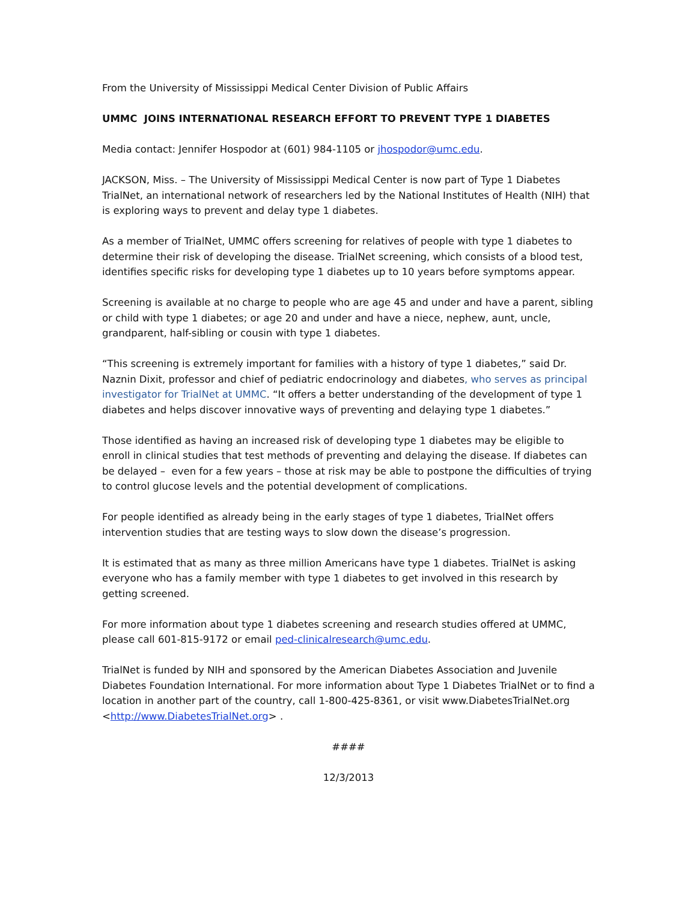From the University of Mississippi Medical Center Division of Public Affairs
UMMC JOINS INTERNATIONAL RESEARCH EFFORT TO PREVENT TYPE 1 DIABETES
Media contact: Jennifer Hospodor at (601) 984-1105 or jhospodor@umc.edu.
JACKSON, Miss. – The University of Mississippi Medical Center is now part of Type 1 Diabetes TrialNet, an international network of researchers led by the National Institutes of Health (NIH) that is exploring ways to prevent and delay type 1 diabetes.
As a member of TrialNet, UMMC offers screening for relatives of people with type 1 diabetes to determine their risk of developing the disease. TrialNet screening, which consists of a blood test, identifies specific risks for developing type 1 diabetes up to 10 years before symptoms appear.
Screening is available at no charge to people who are age 45 and under and have a parent, sibling or child with type 1 diabetes; or age 20 and under and have a niece, nephew, aunt, uncle, grandparent, half-sibling or cousin with type 1 diabetes.
“This screening is extremely important for families with a history of type 1 diabetes,” said Dr. Naznin Dixit, professor and chief of pediatric endocrinology and diabetes, who serves as principal investigator for TrialNet at UMMC. “It offers a better understanding of the development of type 1 diabetes and helps discover innovative ways of preventing and delaying type 1 diabetes.”
Those identified as having an increased risk of developing type 1 diabetes may be eligible to enroll in clinical studies that test methods of preventing and delaying the disease. If diabetes can be delayed – even for a few years – those at risk may be able to postpone the difficulties of trying to control glucose levels and the potential development of complications.
For people identified as already being in the early stages of type 1 diabetes, TrialNet offers intervention studies that are testing ways to slow down the disease’s progression.
It is estimated that as many as three million Americans have type 1 diabetes. TrialNet is asking everyone who has a family member with type 1 diabetes to get involved in this research by getting screened.
For more information about type 1 diabetes screening and research studies offered at UMMC, please call 601-815-9172 or email ped-clinicalresearch@umc.edu.
TrialNet is funded by NIH and sponsored by the American Diabetes Association and Juvenile Diabetes Foundation International. For more information about Type 1 Diabetes TrialNet or to find a location in another part of the country, call 1-800-425-8361, or visit www.DiabetesTrialNet.org <http://www.DiabetesTrialNet.org> .
####
12/3/2013